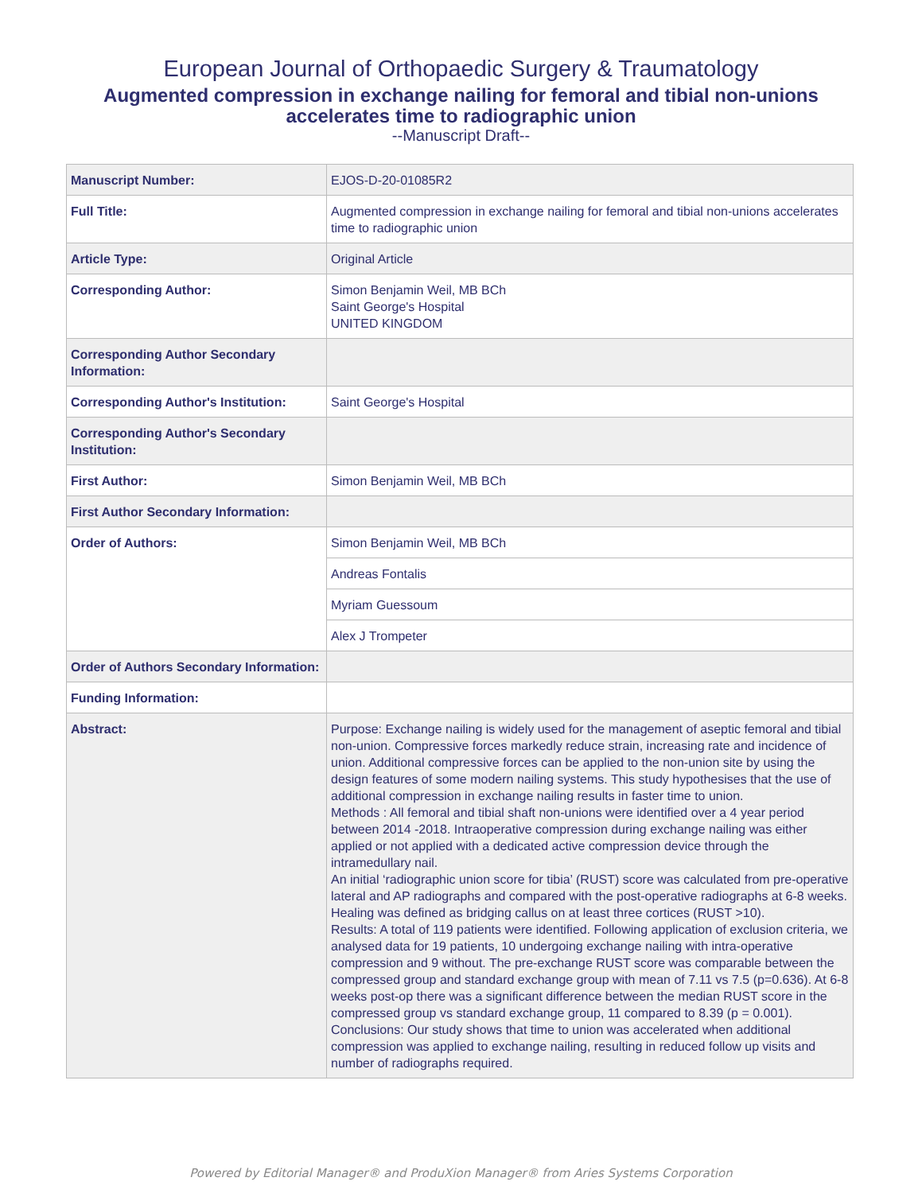European Journal of Orthopaedic Surgery & Traumatology
Augmented compression in exchange nailing for femoral and tibial non-unions
accelerates time to radiographic union
--Manuscript Draft--
| Manuscript Number: | EJOS-D-20-01085R2 |
| Full Title: | Augmented compression in exchange nailing for femoral and tibial non-unions accelerates time to radiographic union |
| Article Type: | Original Article |
| Corresponding Author: | Simon Benjamin Weil, MB BCh Saint George's Hospital UNITED KINGDOM |
| Corresponding Author Secondary Information: | |
| Corresponding Author's Institution: | Saint George's Hospital |
| Corresponding Author's Secondary Institution: | |
| First Author: | Simon Benjamin Weil, MB BCh |
| First Author Secondary Information: | |
| Order of Authors: | Simon Benjamin Weil, MB BCh |
| | Andreas Fontalis |
| | Myriam Guessoum |
| | Alex J Trompeter |
| Order of Authors Secondary Information: | |
| Funding Information: | |
| Abstract: | Purpose: Exchange nailing is widely used for the management of aseptic femoral and tibial non-union. Compressive forces markedly reduce strain, increasing rate and incidence of union. Additional compressive forces can be applied to the non-union site by using the design features of some modern nailing systems. This study hypothesises that the use of additional compression in exchange nailing results in faster time to union. Methods : All femoral and tibial shaft non-unions were identified over a 4 year period between 2014 -2018. Intraoperative compression during exchange nailing was either applied or not applied with a dedicated active compression device through the intramedullary nail. An initial ‘radiographic union score for tibia’ (RUST) score was calculated from pre-operative lateral and AP radiographs and compared with the post-operative radiographs at 6-8 weeks. Healing was defined as bridging callus on at least three cortices (RUST >10). Results: A total of 119 patients were identified. Following application of exclusion criteria, we analysed data for 19 patients, 10 undergoing exchange nailing with intra-operative compression and 9 without. The pre-exchange RUST score was comparable between the compressed group and standard exchange group with mean of 7.11 vs 7.5 (p=0.636). At 6-8 weeks post-op there was a significant difference between the median RUST score in the compressed group vs standard exchange group, 11 compared to 8.39 (p = 0.001). Conclusions: Our study shows that time to union was accelerated when additional compression was applied to exchange nailing, resulting in reduced follow up visits and number of radiographs required. |
Powered by Editorial Manager® and ProduXion Manager® from Aries Systems Corporation